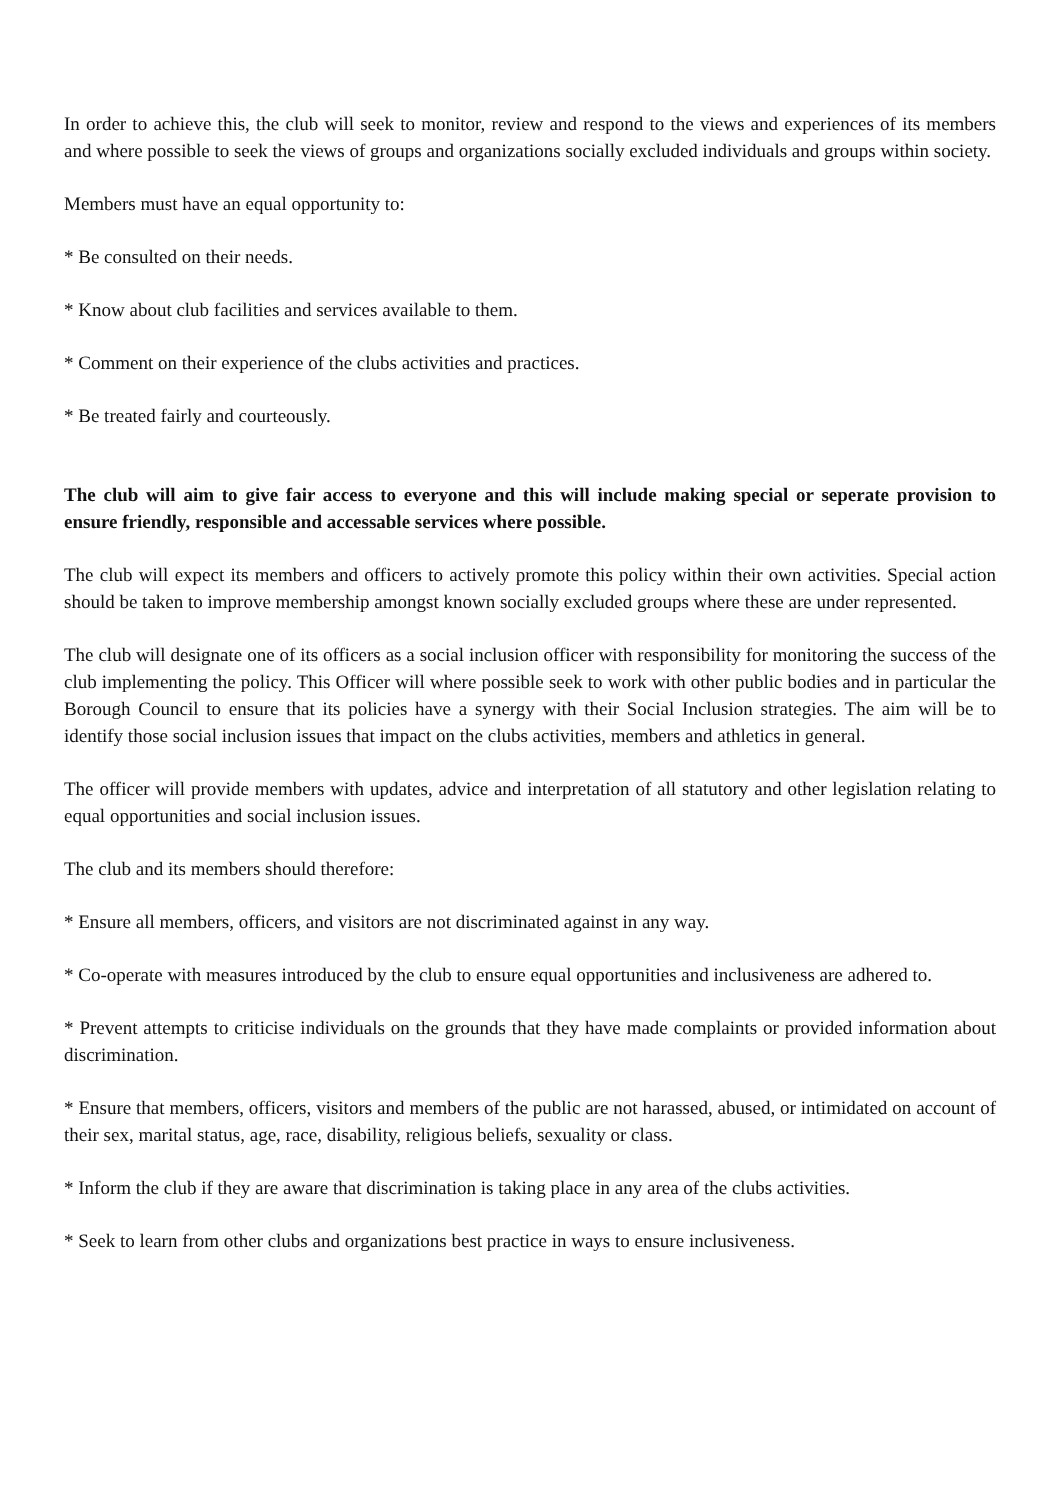In order to achieve this, the club will seek to monitor, review and respond to the views and experiences of its members and where possible to seek the views of groups and organizations socially excluded individuals and groups within society.
Members must have an equal opportunity to:
* Be consulted on their needs.
* Know about club facilities and services available to them.
* Comment on their experience of the clubs activities and practices.
* Be treated fairly and courteously.
The club will aim to give fair access to everyone and this will include making special or seperate provision to ensure friendly, responsible and accessable services where possible.
The club will expect its members and officers to actively promote this policy within their own activities. Special action should be taken to improve membership amongst known socially excluded groups where these are under represented.
The club will designate one of its officers as a social inclusion officer with responsibility for monitoring the success of the club implementing the policy. This Officer will where possible seek to work with other public bodies and in particular the Borough Council to ensure that its policies have a synergy with their Social Inclusion strategies. The aim will be to identify those social inclusion issues that impact on the clubs activities, members and athletics in general.
The officer will provide members with updates, advice and interpretation of all statutory and other legislation relating to equal opportunities and social inclusion issues.
The club and its members should therefore:
* Ensure all members, officers, and visitors are not discriminated against in any way.
* Co-operate with measures introduced by the club to ensure equal opportunities and inclusiveness are adhered to.
* Prevent attempts to criticise individuals on the grounds that they have made complaints or provided information about discrimination.
* Ensure that members, officers, visitors and members of the public are not harassed, abused, or intimidated on account of their sex, marital status, age, race, disability, religious beliefs, sexuality or class.
* Inform the club if they are aware that discrimination is taking place in any area of the clubs activities.
* Seek to learn from other clubs and organizations best practice in ways to ensure inclusiveness.